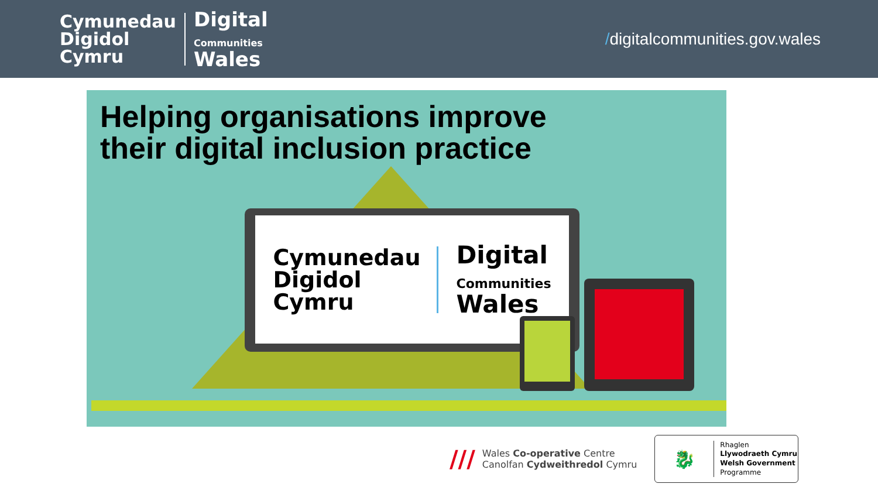Cymunedau
Digidol
Cymru
Digital
Communities
Wales
/digitalcommunities.gov.wales
Helping organisations improve
their digital inclusion practice
Cymunedau
Digidol
Cymru
Digital
Communities
Wales
///
Wales Co-operative Centre
Canolfan Cydweithredol Cymru
🐉
Rhaglen
Llywodraeth Cymru
Welsh Government
Programme